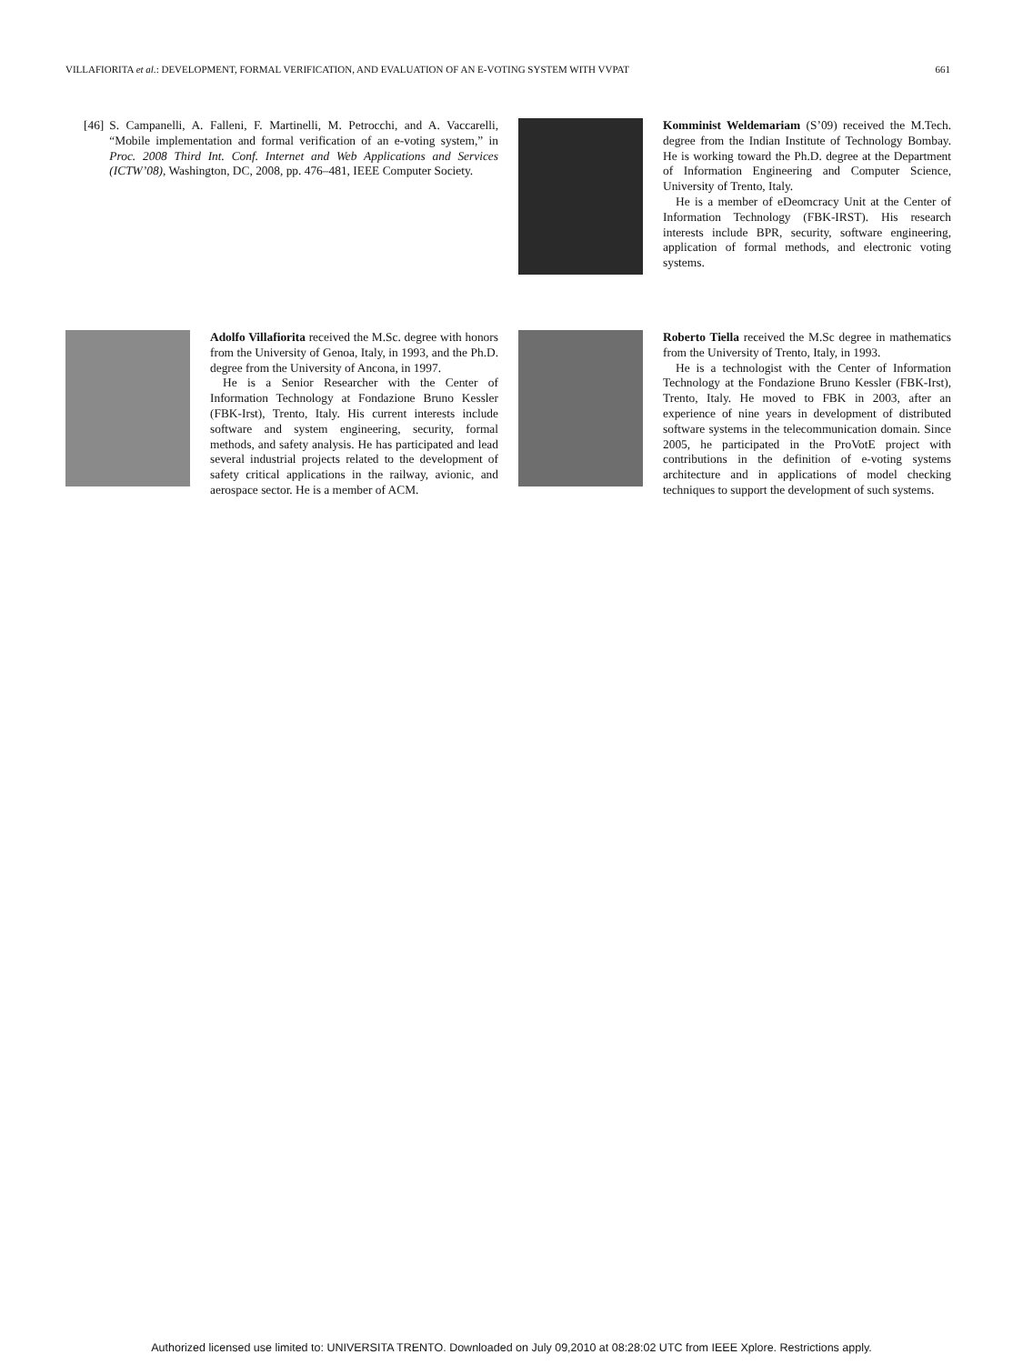VILLAFIORITA et al.: DEVELOPMENT, FORMAL VERIFICATION, AND EVALUATION OF AN E-VOTING SYSTEM WITH VVPAT 661
[46] S. Campanelli, A. Falleni, F. Martinelli, M. Petrocchi, and A. Vaccarelli, “Mobile implementation and formal verification of an e-voting system,” in Proc. 2008 Third Int. Conf. Internet and Web Applications and Services (ICTW’08), Washington, DC, 2008, pp. 476–481, IEEE Computer Society.
Komminist Weldemariam (S’09) received the M.Tech. degree from the Indian Institute of Technology Bombay. He is working toward the Ph.D. degree at the Department of Information Engineering and Computer Science, University of Trento, Italy.
He is a member of eDeomcracy Unit at the Center of Information Technology (FBK-IRST). His research interests include BPR, security, software engineering, application of formal methods, and electronic voting systems.
Adolfo Villafiorita received the M.Sc. degree with honors from the University of Genoa, Italy, in 1993, and the Ph.D. degree from the University of Ancona, in 1997.
He is a Senior Researcher with the Center of Information Technology at Fondazione Bruno Kessler (FBK-Irst), Trento, Italy. His current interests include software and system engineering, security, formal methods, and safety analysis. He has participated and lead several industrial projects related to the development of safety critical applications in the railway, avionic, and aerospace sector. He is a member of ACM.
Roberto Tiella received the M.Sc degree in mathematics from the University of Trento, Italy, in 1993.
He is a technologist with the Center of Information Technology at the Fondazione Bruno Kessler (FBK-Irst), Trento, Italy. He moved to FBK in 2003, after an experience of nine years in development of distributed software systems in the telecommunication domain. Since 2005, he participated in the ProVotE project with contributions in the definition of e-voting systems architecture and in applications of model checking techniques to support the development of such systems.
Authorized licensed use limited to: UNIVERSITA TRENTO. Downloaded on July 09,2010 at 08:28:02 UTC from IEEE Xplore. Restrictions apply.